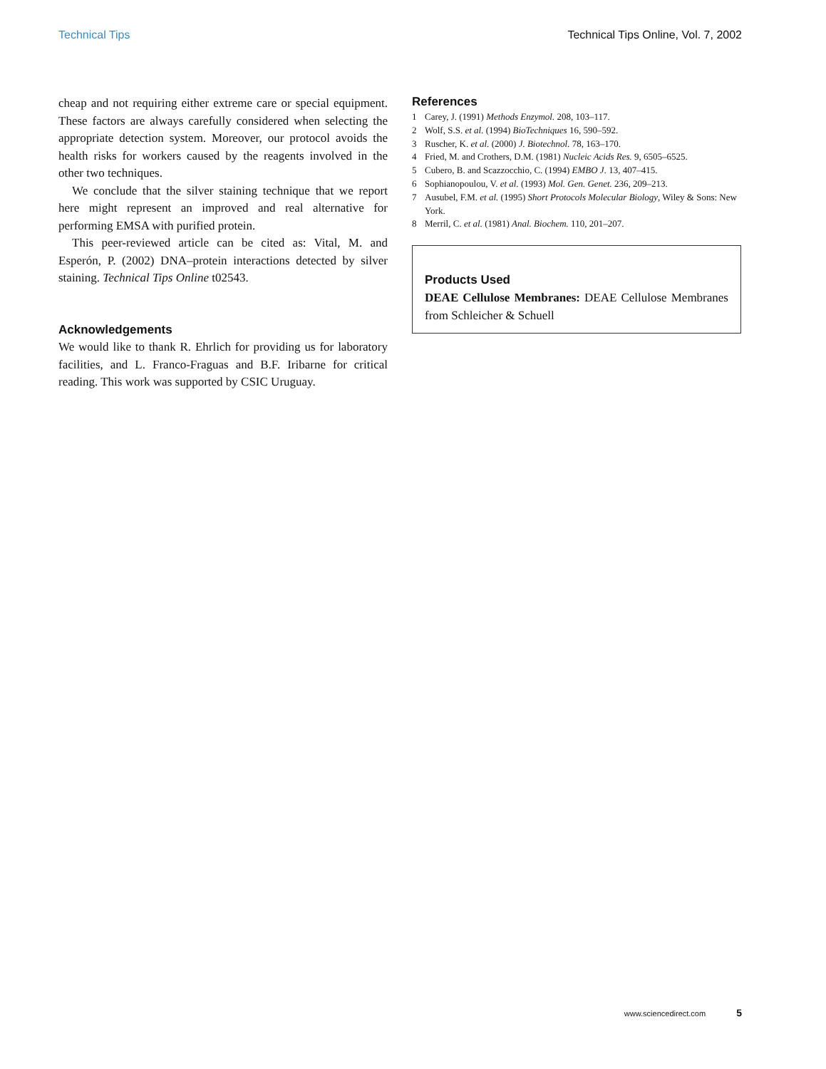Technical Tips Technical Tips Online, Vol. 7, 2002
cheap and not requiring either extreme care or special equipment. These factors are always carefully considered when selecting the appropriate detection system. Moreover, our protocol avoids the health risks for workers caused by the reagents involved in the other two techniques.
We conclude that the silver staining technique that we report here might represent an improved and real alternative for performing EMSA with purified protein.
This peer-reviewed article can be cited as: Vital, M. and Esperón, P. (2002) DNA–protein interactions detected by silver staining. Technical Tips Online t02543.
Acknowledgements
We would like to thank R. Ehrlich for providing us for laboratory facilities, and L. Franco-Fraguas and B.F. Iribarne for critical reading. This work was supported by CSIC Uruguay.
References
1 Carey, J. (1991) Methods Enzymol. 208, 103–117.
2 Wolf, S.S. et al. (1994) BioTechniques 16, 590–592.
3 Ruscher, K. et al. (2000) J. Biotechnol. 78, 163–170.
4 Fried, M. and Crothers, D.M. (1981) Nucleic Acids Res. 9, 6505–6525.
5 Cubero, B. and Scazzocchio, C. (1994) EMBO J. 13, 407–415.
6 Sophianopoulou, V. et al. (1993) Mol. Gen. Genet. 236, 209–213.
7 Ausubel, F.M. et al. (1995) Short Protocols Molecular Biology, Wiley & Sons: New York.
8 Merril, C. et al. (1981) Anal. Biochem. 110, 201–207.
Products Used
DEAE Cellulose Membranes: DEAE Cellulose Membranes from Schleicher & Schuell
www.sciencedirect.com 5